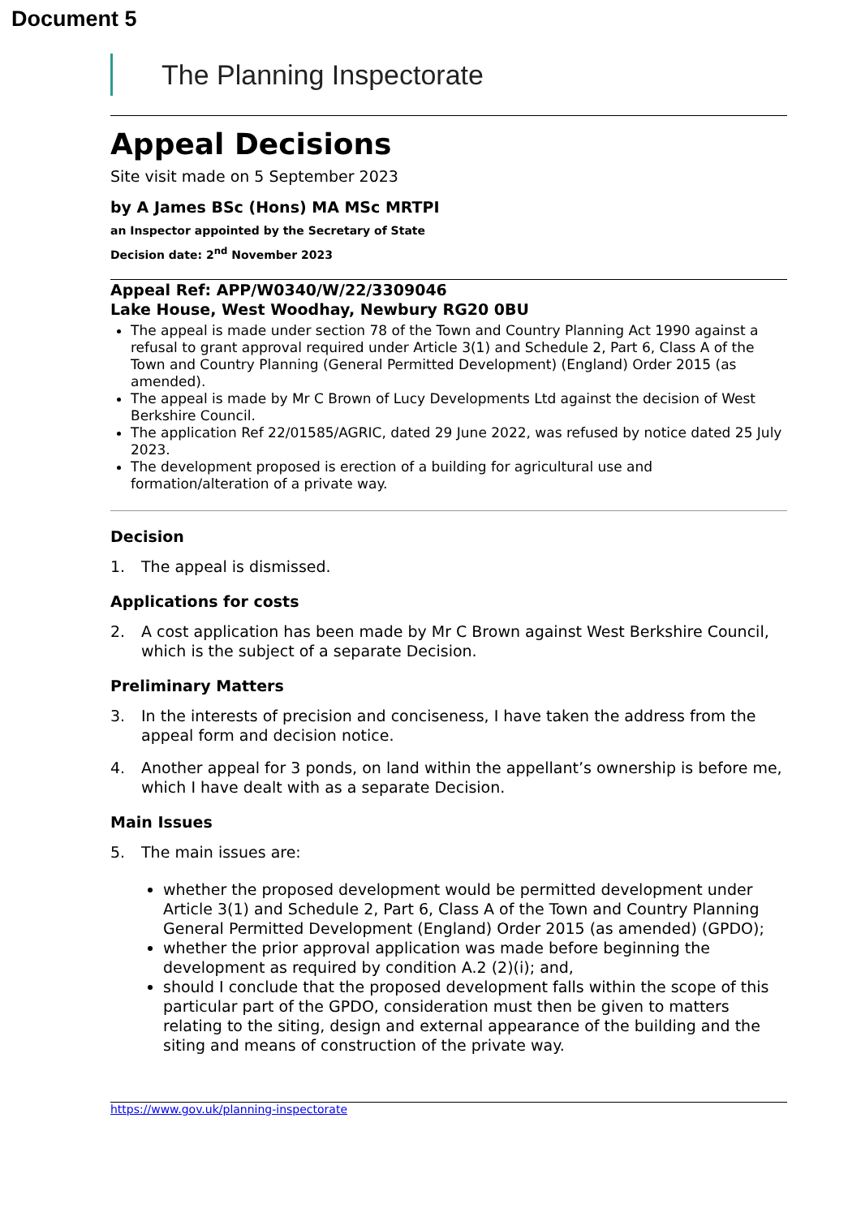Document 5
The Planning Inspectorate
Appeal Decisions
Site visit made on 5 September 2023
by A James BSc (Hons) MA MSc MRTPI
an Inspector appointed by the Secretary of State
Decision date: 2<sup>nd</sup> November 2023
Appeal Ref: APP/W0340/W/22/3309046
Lake House, West Woodhay, Newbury RG20 0BU
The appeal is made under section 78 of the Town and Country Planning Act 1990 against a refusal to grant approval required under Article 3(1) and Schedule 2, Part 6, Class A of the Town and Country Planning (General Permitted Development) (England) Order 2015 (as amended).
The appeal is made by Mr C Brown of Lucy Developments Ltd against the decision of West Berkshire Council.
The application Ref 22/01585/AGRIC, dated 29 June 2022, was refused by notice dated 25 July 2023.
The development proposed is erection of a building for agricultural use and formation/alteration of a private way.
Decision
1. The appeal is dismissed.
Applications for costs
2. A cost application has been made by Mr C Brown against West Berkshire Council, which is the subject of a separate Decision.
Preliminary Matters
3. In the interests of precision and conciseness, I have taken the address from the appeal form and decision notice.
4. Another appeal for 3 ponds, on land within the appellant’s ownership is before me, which I have dealt with as a separate Decision.
Main Issues
5. The main issues are:
whether the proposed development would be permitted development under Article 3(1) and Schedule 2, Part 6, Class A of the Town and Country Planning General Permitted Development (England) Order 2015 (as amended) (GPDO);
whether the prior approval application was made before beginning the development as required by condition A.2 (2)(i); and,
should I conclude that the proposed development falls within the scope of this particular part of the GPDO, consideration must then be given to matters relating to the siting, design and external appearance of the building and the siting and means of construction of the private way.
https://www.gov.uk/planning-inspectorate